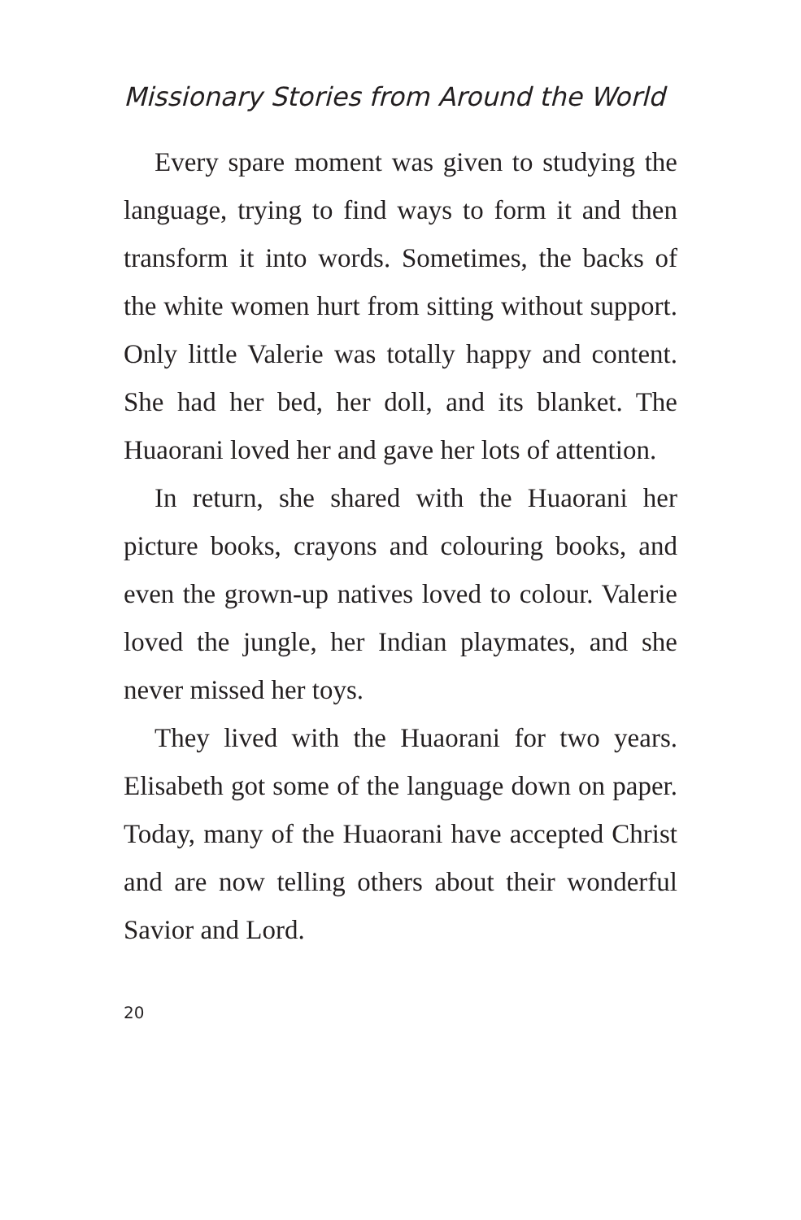Missionary Stories from Around the World
Every spare moment was given to studying the language, trying to find ways to form it and then transform it into words. Sometimes, the backs of the white women hurt from sitting without support. Only little Valerie was totally happy and content. She had her bed, her doll, and its blanket. The Huaorani loved her and gave her lots of attention.
In return, she shared with the Huaorani her picture books, crayons and colouring books, and even the grown-up natives loved to colour. Valerie loved the jungle, her Indian playmates, and she never missed her toys.
They lived with the Huaorani for two years. Elisabeth got some of the language down on paper. Today, many of the Huaorani have accepted Christ and are now telling others about their wonderful Savior and Lord.
20